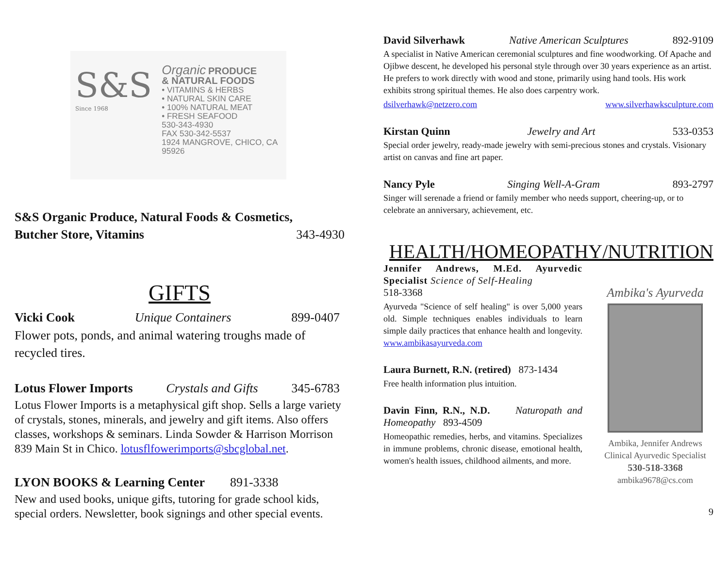S&S
Since 1968
Organic PRODUCE
& NATURAL FOODS
• VITAMINS & HERBS
• NATURAL SKIN CARE
• 100% NATURAL MEAT
• FRESH SEAFOOD
530-343-4930
FAX 530-342-5537
1924 MANGROVE, CHICO, CA 95926
S&S Organic Produce, Natural Foods & Cosmetics,
Butcher Store, Vitamins 343-4930
GIFTS
Vicki Cook Unique Containers 899-0407
Flower pots, ponds, and animal watering troughs made of recycled tires.
Lotus Flower Imports Crystals and Gifts 345-6783
Lotus Flower Imports is a metaphysical gift shop. Sells a large variety of crystals, stones, minerals, and jewelry and gift items. Also offers classes, workshops & seminars. Linda Sowder & Harrison Morrison 839 Main St in Chico. lotusflfowerimports@sbcglobal.net.
LYON BOOKS & Learning Center 891-3338
New and used books, unique gifts, tutoring for grade school kids, special orders. Newsletter, book signings and other special events.
David Silverhawk Native American Sculptures 892-9109
A specialist in Native American ceremonial sculptures and fine woodworking. Of Apache and Ojibwe descent, he developed his personal style through over 30 years experience as an artist. He prefers to work directly with wood and stone, primarily using hand tools. His work exhibits strong spiritual themes. He also does carpentry work.
dsilverhawk@netzero.com www.silverhawksculpture.com
Kirstan Quinn Jewelry and Art 533-0353
Special order jewelry, ready-made jewelry with semi-precious stones and crystals. Visionary artist on canvas and fine art paper.
Nancy Pyle Singing Well-A-Gram 893-2797
Singer will serenade a friend or family member who needs support, cheering-up, or to celebrate an anniversary, achievement, etc.
HEALTH/HOMEOPATHY/NUTRITION
Jennifer Andrews, M.Ed. Ayurvedic Specialist Science of Self-Healing
518-3368
Ayurveda "Science of self healing" is over 5,000 years old. Simple techniques enables individuals to learn simple daily practices that enhance health and longevity. www.ambikasayurveda.com
Laura Burnett, R.N. (retired) 873-1434
Free health information plus intuition.
Davin Finn, R.N., N.D. Naturopath and Homeopathy 893-4509
Homeopathic remedies, herbs, and vitamins. Specializes in immune problems, chronic disease, emotional health, women's health issues, childhood ailments, and more.
Ambika's Ayurveda
Ambika, Jennifer Andrews
Clinical Ayurvedic Specialist
530-518-3368
ambika9678@cs.com
9